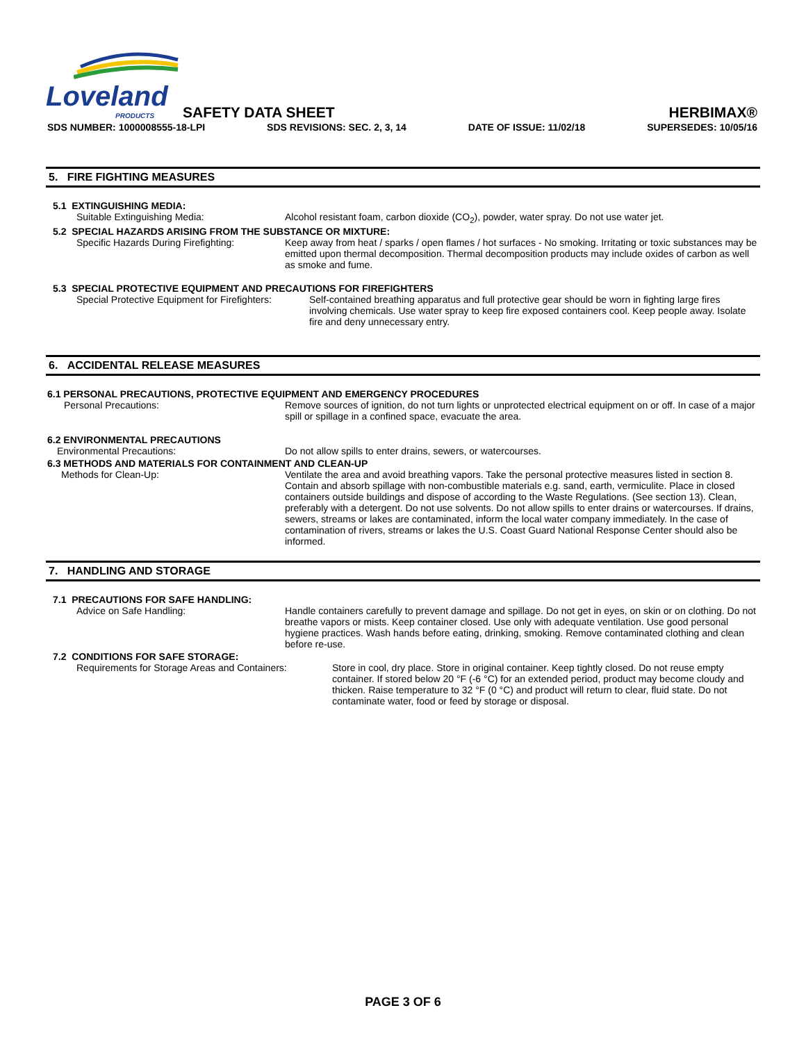Loveland
PRODUCTS
SAFETY DATA SHEET HERBIMAX®
SDS NUMBER: 1000008555-18-LPI SDS REVISIONS: SEC. 2, 3, 14 DATE OF ISSUE: 11/02/18 SUPERSEDES: 10/05/16
5. FIRE FIGHTING MEASURES
5.1 EXTINGUISHING MEDIA:
Suitable Extinguishing Media: Alcohol resistant foam, carbon dioxide (CO<sub>2</sub>), powder, water spray. Do not use water jet.
5.2 SPECIAL HAZARDS ARISING FROM THE SUBSTANCE OR MIXTURE:
Specific Hazards During Firefighting: Keep away from heat / sparks / open flames / hot surfaces - No smoking. Irritating or toxic substances may be emitted upon thermal decomposition. Thermal decomposition products may include oxides of carbon as well as smoke and fume.
5.3 SPECIAL PROTECTIVE EQUIPMENT AND PRECAUTIONS FOR FIREFIGHTERS
Special Protective Equipment for Firefighters: Self-contained breathing apparatus and full protective gear should be worn in fighting large fires involving chemicals. Use water spray to keep fire exposed containers cool. Keep people away. Isolate fire and deny unnecessary entry.
6. ACCIDENTAL RELEASE MEASURES
6.1 PERSONAL PRECAUTIONS, PROTECTIVE EQUIPMENT AND EMERGENCY PROCEDURES
Personal Precautions: Remove sources of ignition, do not turn lights or unprotected electrical equipment on or off. In case of a major spill or spillage in a confined space, evacuate the area.
6.2 ENVIRONMENTAL PRECAUTIONS
Environmental Precautions: Do not allow spills to enter drains, sewers, or watercourses.
6.3 METHODS AND MATERIALS FOR CONTAINMENT AND CLEAN-UP
Methods for Clean-Up: Ventilate the area and avoid breathing vapors. Take the personal protective measures listed in section 8. Contain and absorb spillage with non-combustible materials e.g. sand, earth, vermiculite. Place in closed containers outside buildings and dispose of according to the Waste Regulations. (See section 13). Clean, preferably with a detergent. Do not use solvents. Do not allow spills to enter drains or watercourses. If drains, sewers, streams or lakes are contaminated, inform the local water company immediately. In the case of contamination of rivers, streams or lakes the U.S. Coast Guard National Response Center should also be informed.
7. HANDLING AND STORAGE
7.1 PRECAUTIONS FOR SAFE HANDLING:
Advice on Safe Handling: Handle containers carefully to prevent damage and spillage. Do not get in eyes, on skin or on clothing. Do not breathe vapors or mists. Keep container closed. Use only with adequate ventilation. Use good personal hygiene practices. Wash hands before eating, drinking, smoking. Remove contaminated clothing and clean before re-use.
7.2 CONDITIONS FOR SAFE STORAGE:
Requirements for Storage Areas and Containers: Store in cool, dry place. Store in original container. Keep tightly closed. Do not reuse empty container. If stored below 20 °F (-6 °C) for an extended period, product may become cloudy and thicken. Raise temperature to 32 °F (0 °C) and product will return to clear, fluid state. Do not contaminate water, food or feed by storage or disposal.
PAGE 3 OF 6